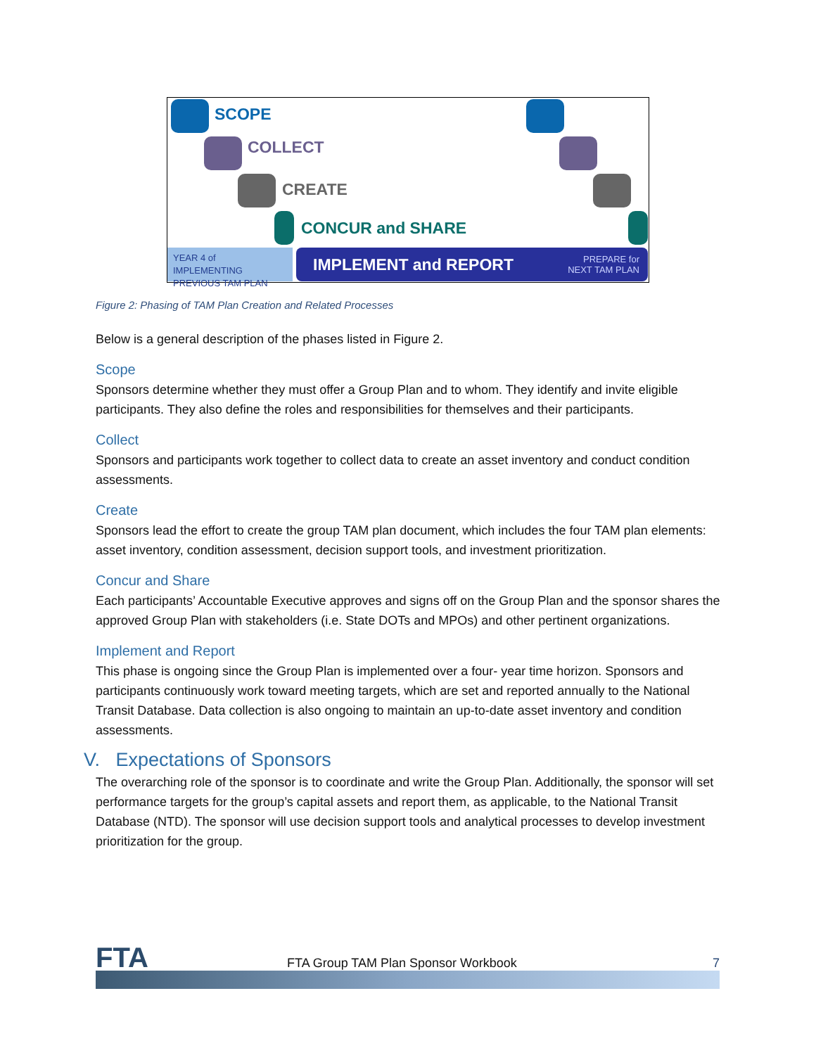SCOPE
COLLECT
CREATE
CONCUR and SHARE
YEAR 4 of IMPLEMENTING PREVIOUS TAM PLAN
IMPLEMENT and REPORT PREPARE for
NEXT TAM PLAN
Figure 2: Phasing of TAM Plan Creation and Related Processes
Below is a general description of the phases listed in Figure 2.
Scope
Sponsors determine whether they must offer a Group Plan and to whom. They identify and invite eligible participants. They also define the roles and responsibilities for themselves and their participants.
Collect
Sponsors and participants work together to collect data to create an asset inventory and conduct condition assessments.
Create
Sponsors lead the effort to create the group TAM plan document, which includes the four TAM plan elements: asset inventory, condition assessment, decision support tools, and investment prioritization.
Concur and Share
Each participants’ Accountable Executive approves and signs off on the Group Plan and the sponsor shares the approved Group Plan with stakeholders (i.e. State DOTs and MPOs) and other pertinent organizations.
Implement and Report
This phase is ongoing since the Group Plan is implemented over a four- year time horizon. Sponsors and participants continuously work toward meeting targets, which are set and reported annually to the National Transit Database. Data collection is also ongoing to maintain an up-to-date asset inventory and condition assessments.
V. Expectations of Sponsors
The overarching role of the sponsor is to coordinate and write the Group Plan. Additionally, the sponsor will set performance targets for the group’s capital assets and report them, as applicable, to the National Transit Database (NTD). The sponsor will use decision support tools and analytical processes to develop investment prioritization for the group.
FTA FTA Group TAM Plan Sponsor Workbook 7